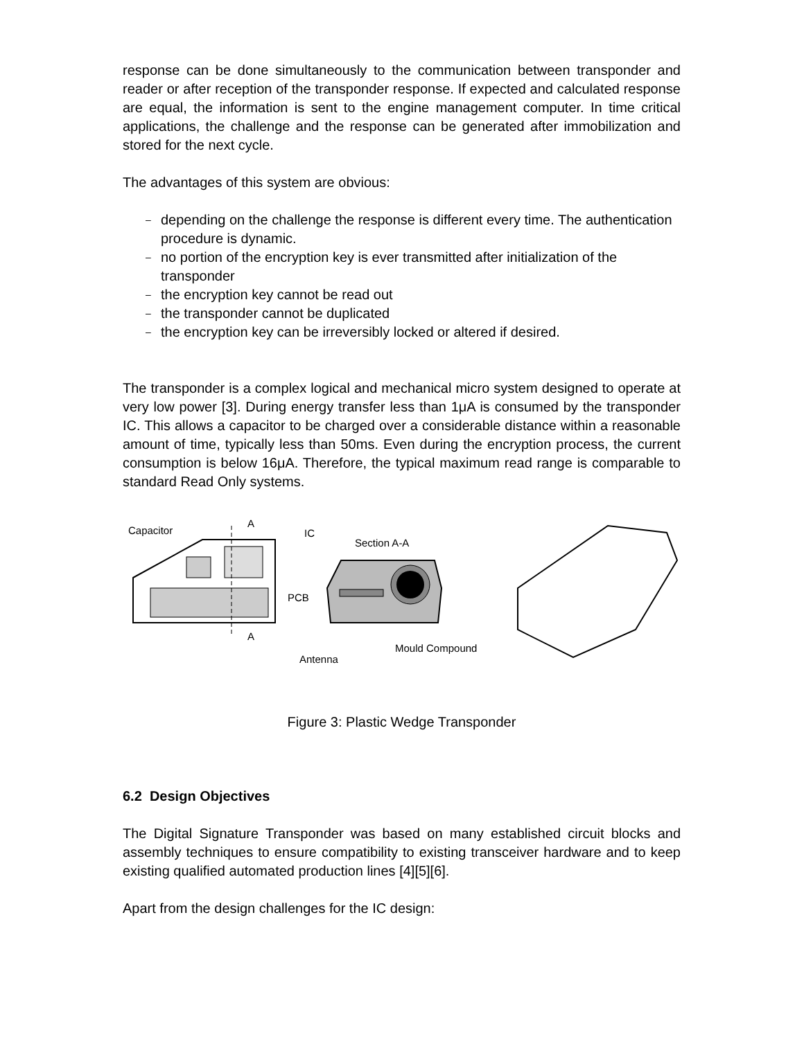response can be done simultaneously to the communication between transponder and reader or after reception of the transponder response. If expected and calculated response are equal, the information is sent to the engine management computer. In time critical applications, the challenge and the response can be generated after immobilization and stored for the next cycle.
The advantages of this system are obvious:
– depending on the challenge the response is different every time. The authentication procedure is dynamic.
– no portion of the encryption key is ever transmitted after initialization of the transponder
– the encryption key cannot be read out
– the transponder cannot be duplicated
– the encryption key can be irreversibly locked or altered if desired.
The transponder is a complex logical and mechanical micro system designed to operate at very low power [3]. During energy transfer less than 1μA is consumed by the transponder IC. This allows a capacitor to be charged over a considerable distance within a reasonable amount of time, typically less than 50ms. Even during the encryption process, the current consumption is below 16μA. Therefore, the typical maximum read range is comparable to standard Read Only systems.
Capacitor
A
IC
Section A-A
A
PCB
Mould Compound
Antenna
Figure 3: Plastic Wedge Transponder
6.2 Design Objectives
The Digital Signature Transponder was based on many established circuit blocks and assembly techniques to ensure compatibility to existing transceiver hardware and to keep existing qualified automated production lines [4][5][6].
Apart from the design challenges for the IC design: